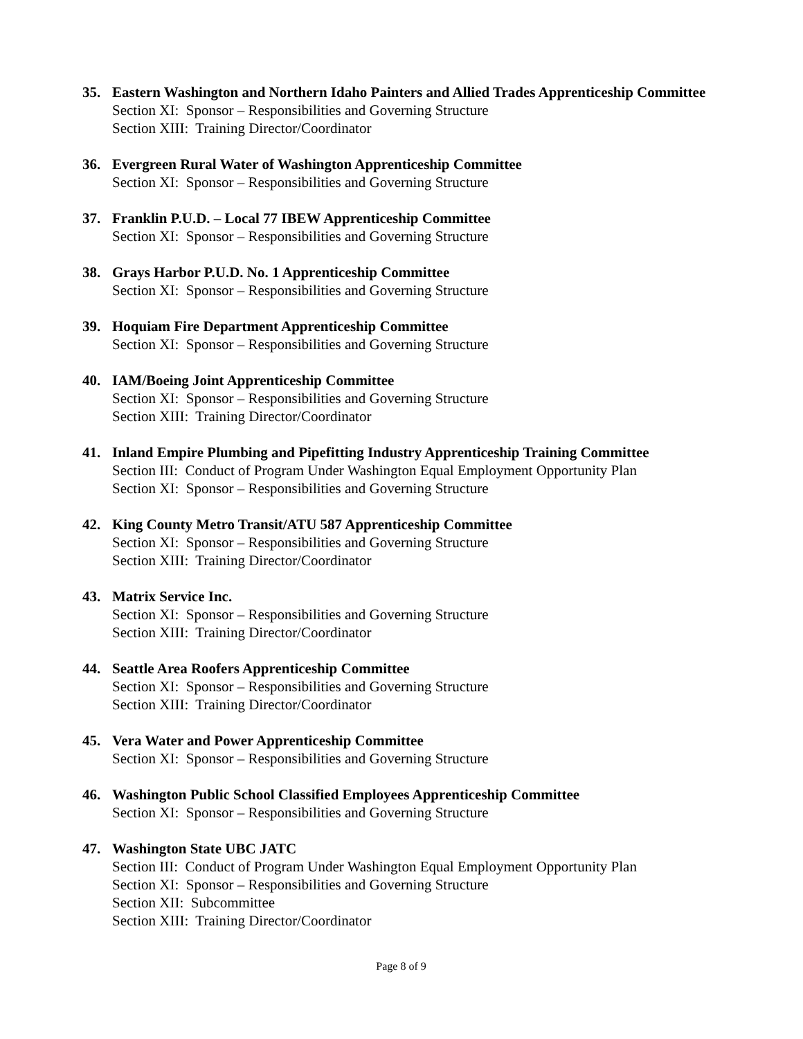35. Eastern Washington and Northern Idaho Painters and Allied Trades Apprenticeship Committee
Section XI: Sponsor – Responsibilities and Governing Structure
Section XIII: Training Director/Coordinator
36. Evergreen Rural Water of Washington Apprenticeship Committee
Section XI: Sponsor – Responsibilities and Governing Structure
37. Franklin P.U.D. – Local 77 IBEW Apprenticeship Committee
Section XI: Sponsor – Responsibilities and Governing Structure
38. Grays Harbor P.U.D. No. 1 Apprenticeship Committee
Section XI: Sponsor – Responsibilities and Governing Structure
39. Hoquiam Fire Department Apprenticeship Committee
Section XI: Sponsor – Responsibilities and Governing Structure
40. IAM/Boeing Joint Apprenticeship Committee
Section XI: Sponsor – Responsibilities and Governing Structure
Section XIII: Training Director/Coordinator
41. Inland Empire Plumbing and Pipefitting Industry Apprenticeship Training Committee
Section III: Conduct of Program Under Washington Equal Employment Opportunity Plan
Section XI: Sponsor – Responsibilities and Governing Structure
42. King County Metro Transit/ATU 587 Apprenticeship Committee
Section XI: Sponsor – Responsibilities and Governing Structure
Section XIII: Training Director/Coordinator
43. Matrix Service Inc.
Section XI: Sponsor – Responsibilities and Governing Structure
Section XIII: Training Director/Coordinator
44. Seattle Area Roofers Apprenticeship Committee
Section XI: Sponsor – Responsibilities and Governing Structure
Section XIII: Training Director/Coordinator
45. Vera Water and Power Apprenticeship Committee
Section XI: Sponsor – Responsibilities and Governing Structure
46. Washington Public School Classified Employees Apprenticeship Committee
Section XI: Sponsor – Responsibilities and Governing Structure
47. Washington State UBC JATC
Section III: Conduct of Program Under Washington Equal Employment Opportunity Plan
Section XI: Sponsor – Responsibilities and Governing Structure
Section XII: Subcommittee
Section XIII: Training Director/Coordinator
Page 8 of 9